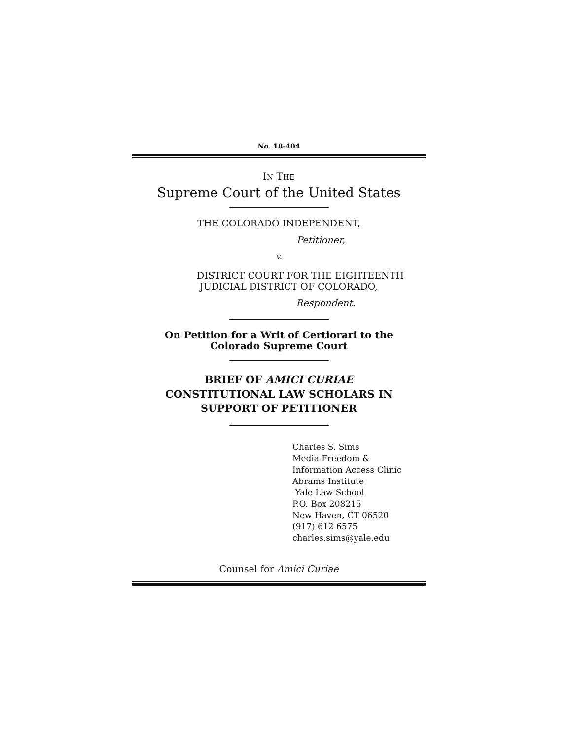No. 18-404
IN THE
Supreme Court of the United States
THE COLORADO INDEPENDENT,
Petitioner,
v.
DISTRICT COURT FOR THE EIGHTEENTH
JUDICIAL DISTRICT OF COLORADO,
Respondent.
On Petition for a Writ of Certiorari to the
Colorado Supreme Court
BRIEF OF AMICI CURIAE
CONSTITUTIONAL LAW SCHOLARS IN
SUPPORT OF PETITIONER
Charles S. Sims
Media Freedom &
Information Access Clinic
Abrams Institute
Yale Law School
P.O. Box 208215
New Haven, CT 06520
(917) 612 6575
charles.sims@yale.edu
Counsel for Amici Curiae